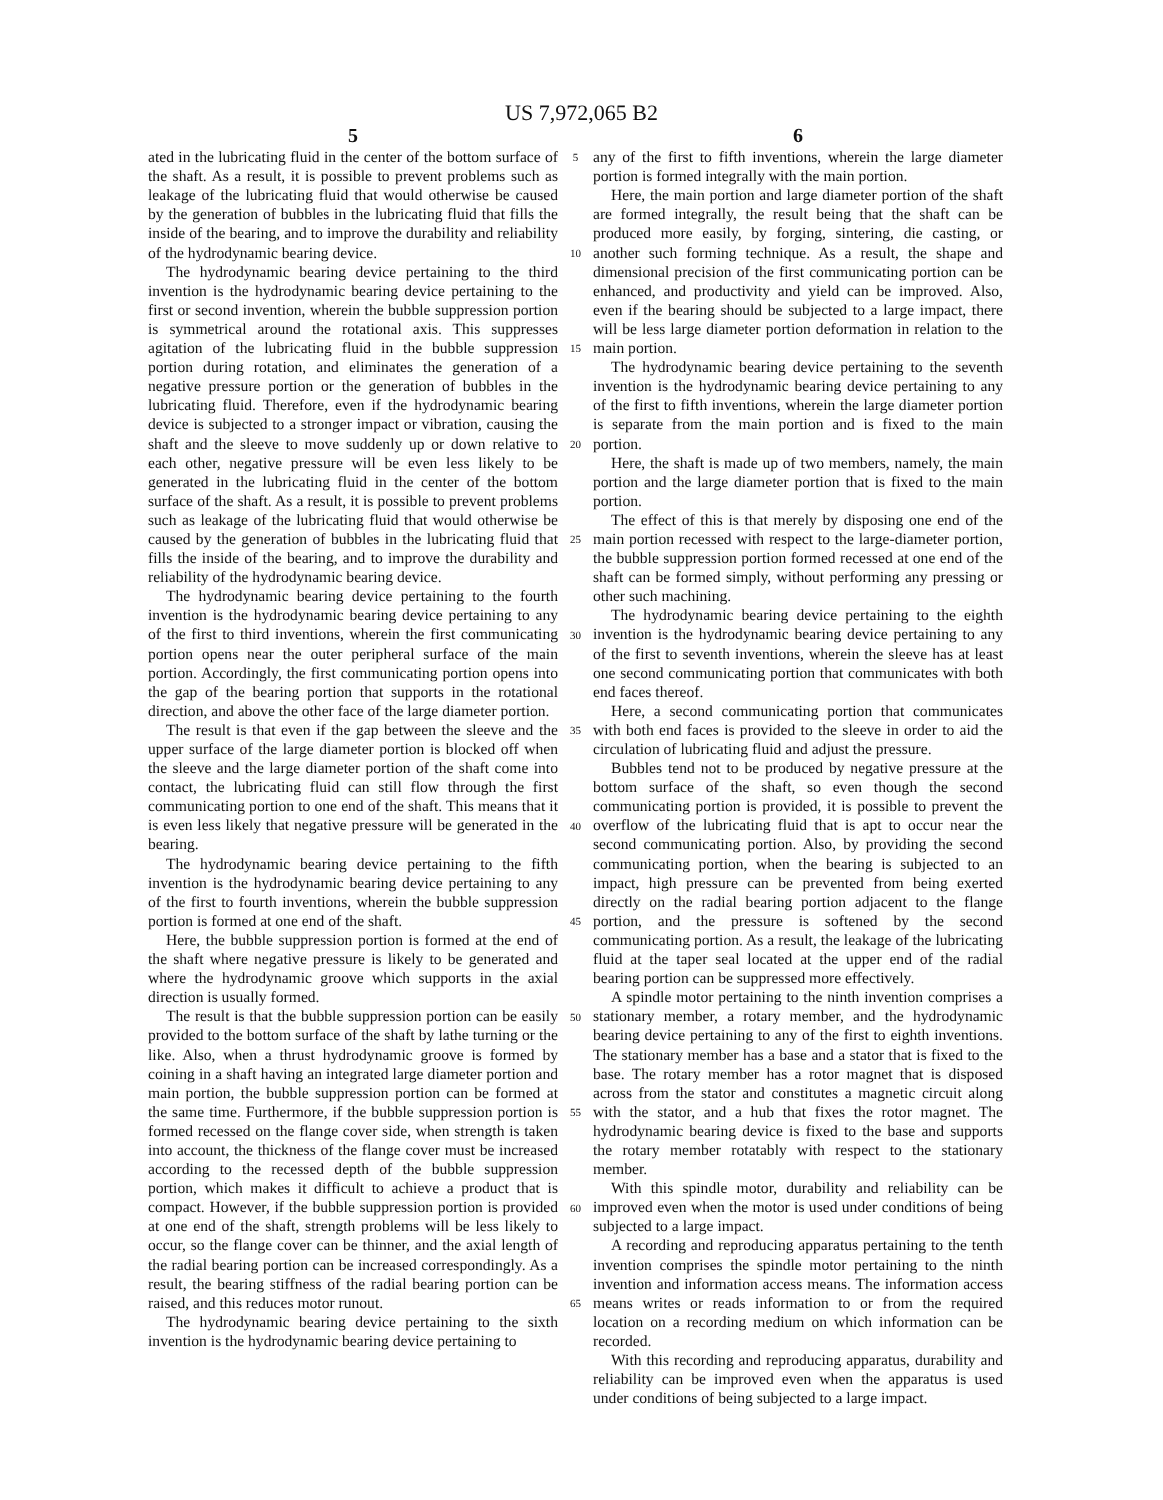US 7,972,065 B2
5
ated in the lubricating fluid in the center of the bottom surface of the shaft. As a result, it is possible to prevent problems such as leakage of the lubricating fluid that would otherwise be caused by the generation of bubbles in the lubricating fluid that fills the inside of the bearing, and to improve the durability and reliability of the hydrodynamic bearing device.
The hydrodynamic bearing device pertaining to the third invention is the hydrodynamic bearing device pertaining to the first or second invention, wherein the bubble suppression portion is symmetrical around the rotational axis. This suppresses agitation of the lubricating fluid in the bubble suppression portion during rotation, and eliminates the generation of a negative pressure portion or the generation of bubbles in the lubricating fluid. Therefore, even if the hydrodynamic bearing device is subjected to a stronger impact or vibration, causing the shaft and the sleeve to move suddenly up or down relative to each other, negative pressure will be even less likely to be generated in the lubricating fluid in the center of the bottom surface of the shaft. As a result, it is possible to prevent problems such as leakage of the lubricating fluid that would otherwise be caused by the generation of bubbles in the lubricating fluid that fills the inside of the bearing, and to improve the durability and reliability of the hydrodynamic bearing device.
The hydrodynamic bearing device pertaining to the fourth invention is the hydrodynamic bearing device pertaining to any of the first to third inventions, wherein the first communicating portion opens near the outer peripheral surface of the main portion. Accordingly, the first communicating portion opens into the gap of the bearing portion that supports in the rotational direction, and above the other face of the large diameter portion.
The result is that even if the gap between the sleeve and the upper surface of the large diameter portion is blocked off when the sleeve and the large diameter portion of the shaft come into contact, the lubricating fluid can still flow through the first communicating portion to one end of the shaft. This means that it is even less likely that negative pressure will be generated in the bearing.
The hydrodynamic bearing device pertaining to the fifth invention is the hydrodynamic bearing device pertaining to any of the first to fourth inventions, wherein the bubble suppression portion is formed at one end of the shaft.
Here, the bubble suppression portion is formed at the end of the shaft where negative pressure is likely to be generated and where the hydrodynamic groove which supports in the axial direction is usually formed.
The result is that the bubble suppression portion can be easily provided to the bottom surface of the shaft by lathe turning or the like. Also, when a thrust hydrodynamic groove is formed by coining in a shaft having an integrated large diameter portion and main portion, the bubble suppression portion can be formed at the same time. Furthermore, if the bubble suppression portion is formed recessed on the flange cover side, when strength is taken into account, the thickness of the flange cover must be increased according to the recessed depth of the bubble suppression portion, which makes it difficult to achieve a product that is compact. However, if the bubble suppression portion is provided at one end of the shaft, strength problems will be less likely to occur, so the flange cover can be thinner, and the axial length of the radial bearing portion can be increased correspondingly. As a result, the bearing stiffness of the radial bearing portion can be raised, and this reduces motor runout.
The hydrodynamic bearing device pertaining to the sixth invention is the hydrodynamic bearing device pertaining to
5
10
15
20
25
30
35
40
45
50
55
60
65
6
any of the first to fifth inventions, wherein the large diameter portion is formed integrally with the main portion.
Here, the main portion and large diameter portion of the shaft are formed integrally, the result being that the shaft can be produced more easily, by forging, sintering, die casting, or another such forming technique. As a result, the shape and dimensional precision of the first communicating portion can be enhanced, and productivity and yield can be improved. Also, even if the bearing should be subjected to a large impact, there will be less large diameter portion deformation in relation to the main portion.
The hydrodynamic bearing device pertaining to the seventh invention is the hydrodynamic bearing device pertaining to any of the first to fifth inventions, wherein the large diameter portion is separate from the main portion and is fixed to the main portion.
Here, the shaft is made up of two members, namely, the main portion and the large diameter portion that is fixed to the main portion.
The effect of this is that merely by disposing one end of the main portion recessed with respect to the large-diameter portion, the bubble suppression portion formed recessed at one end of the shaft can be formed simply, without performing any pressing or other such machining.
The hydrodynamic bearing device pertaining to the eighth invention is the hydrodynamic bearing device pertaining to any of the first to seventh inventions, wherein the sleeve has at least one second communicating portion that communicates with both end faces thereof.
Here, a second communicating portion that communicates with both end faces is provided to the sleeve in order to aid the circulation of lubricating fluid and adjust the pressure.
Bubbles tend not to be produced by negative pressure at the bottom surface of the shaft, so even though the second communicating portion is provided, it is possible to prevent the overflow of the lubricating fluid that is apt to occur near the second communicating portion. Also, by providing the second communicating portion, when the bearing is subjected to an impact, high pressure can be prevented from being exerted directly on the radial bearing portion adjacent to the flange portion, and the pressure is softened by the second communicating portion. As a result, the leakage of the lubricating fluid at the taper seal located at the upper end of the radial bearing portion can be suppressed more effectively.
A spindle motor pertaining to the ninth invention comprises a stationary member, a rotary member, and the hydrodynamic bearing device pertaining to any of the first to eighth inventions. The stationary member has a base and a stator that is fixed to the base. The rotary member has a rotor magnet that is disposed across from the stator and constitutes a magnetic circuit along with the stator, and a hub that fixes the rotor magnet. The hydrodynamic bearing device is fixed to the base and supports the rotary member rotatably with respect to the stationary member.
With this spindle motor, durability and reliability can be improved even when the motor is used under conditions of being subjected to a large impact.
A recording and reproducing apparatus pertaining to the tenth invention comprises the spindle motor pertaining to the ninth invention and information access means. The information access means writes or reads information to or from the required location on a recording medium on which information can be recorded.
With this recording and reproducing apparatus, durability and reliability can be improved even when the apparatus is used under conditions of being subjected to a large impact.